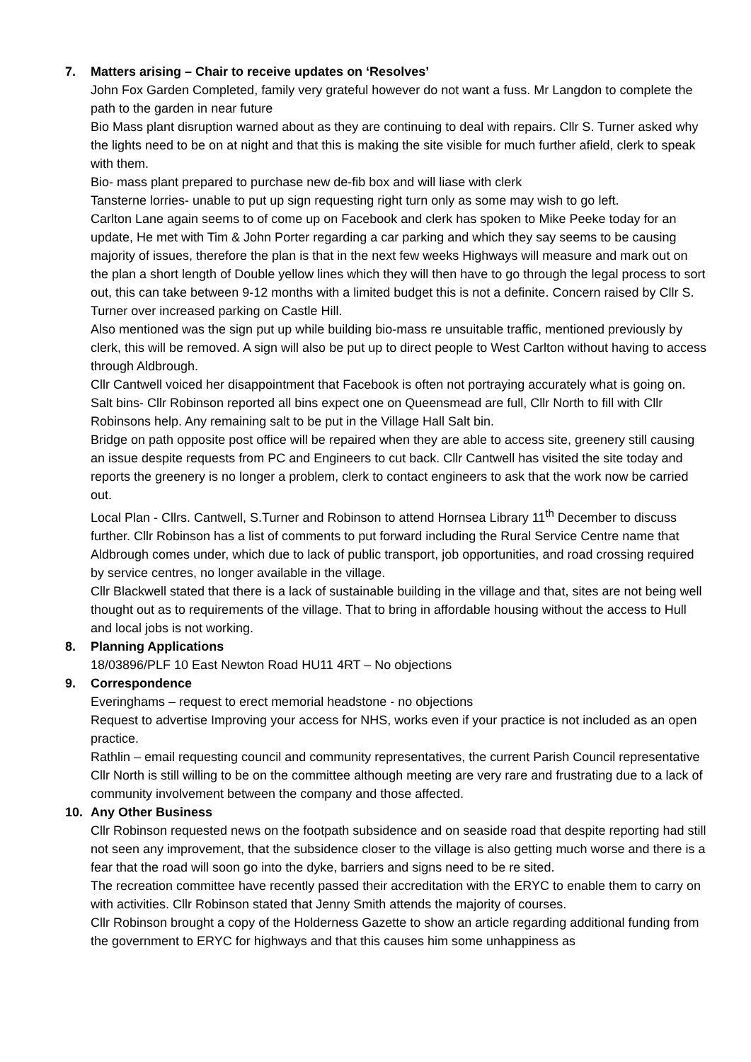7. Matters arising – Chair to receive updates on ‘Resolves’
John Fox Garden Completed, family very grateful however do not want a fuss. Mr Langdon to complete the path to the garden in near future
Bio Mass plant disruption warned about as they are continuing to deal with repairs. Cllr S. Turner asked why the lights need to be on at night and that this is making the site visible for much further afield, clerk to speak with them.
Bio- mass plant prepared to purchase new de-fib box and will liase with clerk
Tansterne lorries- unable to put up sign requesting right turn only as some may wish to go left.
Carlton Lane again seems to of come up on Facebook and clerk has spoken to Mike Peeke today for an update, He met with Tim & John Porter regarding a car parking and which they say seems to be causing majority of issues, therefore the plan is that in the next few weeks Highways will measure and mark out on the plan a short length of Double yellow lines which they will then have to go through the legal process to sort out, this can take between 9-12 months with a limited budget this is not a definite. Concern raised by Cllr S. Turner over increased parking on Castle Hill.
Also mentioned was the sign put up while building bio-mass re unsuitable traffic, mentioned previously by clerk, this will be removed. A sign will also be put up to direct people to West Carlton without having to access through Aldbrough.
Cllr Cantwell voiced her disappointment that Facebook is often not portraying accurately what is going on.
Salt bins- Cllr Robinson reported all bins expect one on Queensmead are full, Cllr North to fill with Cllr Robinsons help. Any remaining salt to be put in the Village Hall Salt bin.
Bridge on path opposite post office will be repaired when they are able to access site, greenery still causing an issue despite requests from PC and Engineers to cut back. Cllr Cantwell has visited the site today and reports the greenery is no longer a problem, clerk to contact engineers to ask that the work now be carried out.
Local Plan - Cllrs. Cantwell, S.Turner and Robinson to attend Hornsea Library 11<sup>th</sup> December to discuss further. Cllr Robinson has a list of comments to put forward including the Rural Service Centre name that Aldbrough comes under, which due to lack of public transport, job opportunities, and road crossing required by service centres, no longer available in the village.
Cllr Blackwell stated that there is a lack of sustainable building in the village and that, sites are not being well thought out as to requirements of the village. That to bring in affordable housing without the access to Hull and local jobs is not working.
8. Planning Applications
18/03896/PLF 10 East Newton Road HU11 4RT – No objections
9. Correspondence
Everinghams – request to erect memorial headstone - no objections
Request to advertise Improving your access for NHS, works even if your practice is not included as an open practice.
Rathlin – email requesting council and community representatives, the current Parish Council representative Cllr North is still willing to be on the committee although meeting are very rare and frustrating due to a lack of community involvement between the company and those affected.
10. Any Other Business
Cllr Robinson requested news on the footpath subsidence and on seaside road that despite reporting had still not seen any improvement, that the subsidence closer to the village is also getting much worse and there is a fear that the road will soon go into the dyke, barriers and signs need to be re sited.
The recreation committee have recently passed their accreditation with the ERYC to enable them to carry on with activities. Cllr Robinson stated that Jenny Smith attends the majority of courses.
Cllr Robinson brought a copy of the Holderness Gazette to show an article regarding additional funding from the government to ERYC for highways and that this causes him some unhappiness as